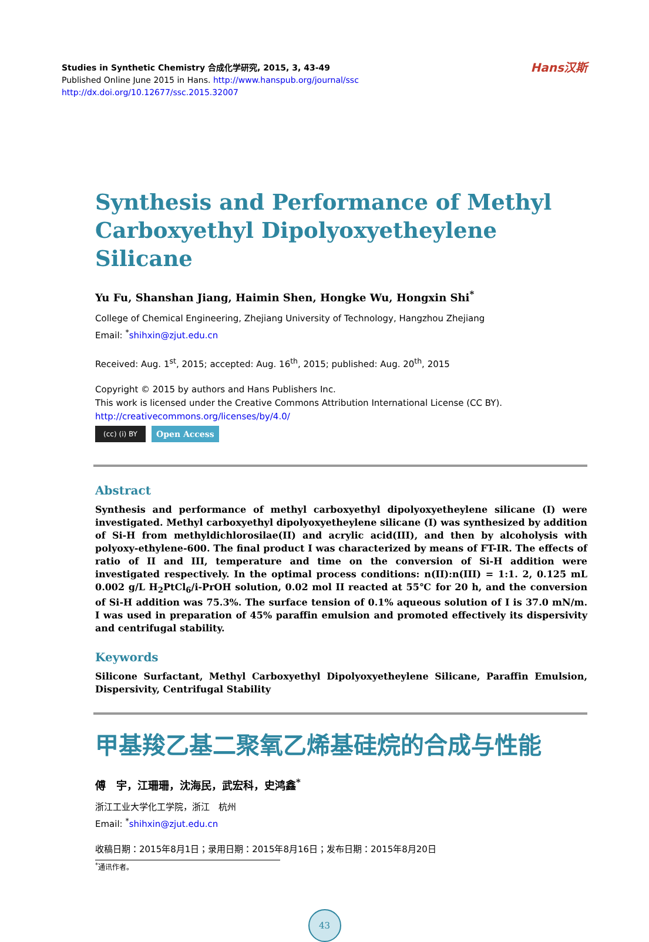Studies in Synthetic Chemistry 合成化学研究, 2015, 3, 43-49
Published Online June 2015 in Hans. http://www.hanspub.org/journal/ssc
http://dx.doi.org/10.12677/ssc.2015.32007
Hans汉斯
Synthesis and Performance of Methyl Carboxyethyl Dipolyoxyetheylene Silicane
Yu Fu, Shanshan Jiang, Haimin Shen, Hongke Wu, Hongxin Shi<sup>*</sup>
College of Chemical Engineering, Zhejiang University of Technology, Hangzhou Zhejiang
Email: <sup>*</sup>shihxin@zjut.edu.cn
Received: Aug. 1<sup>st</sup>, 2015; accepted: Aug. 16<sup>th</sup>, 2015; published: Aug. 20<sup>th</sup>, 2015
Copyright © 2015 by authors and Hans Publishers Inc.
This work is licensed under the Creative Commons Attribution International License (CC BY).
http://creativecommons.org/licenses/by/4.0/
(cc) (i) BY
Open Access
Abstract
Synthesis and performance of methyl carboxyethyl dipolyoxyetheylene silicane (I) were investigated. Methyl carboxyethyl dipolyoxyetheylene silicane (I) was synthesized by addition of Si-H from methyldichlorosilae(II) and acrylic acid(III), and then by alcoholysis with polyoxy-ethylene-600. The final product I was characterized by means of FT-IR. The effects of ratio of II and III, temperature and time on the conversion of Si-H addition were investigated respectively. In the optimal process conditions: n(II):n(III) = 1:1. 2, 0.125 mL 0.002 g/L H<sub>2</sub>PtCl<sub>6</sub>/i-PrOH solution, 0.02 mol II reacted at 55℃ for 20 h, and the conversion of Si-H addition was 75.3%. The surface tension of 0.1% aqueous solution of I is 37.0 mN/m. I was used in preparation of 45% paraffin emulsion and promoted effectively its dispersivity and centrifugal stability.
Keywords
Silicone Surfactant, Methyl Carboxyethyl Dipolyoxyetheylene Silicane, Paraffin Emulsion, Dispersivity, Centrifugal Stability
甲基羧乙基二聚氧乙烯基硅烷的合成与性能
傅　宇，江珊珊，沈海民，武宏科，史鸿鑫<sup>*</sup>
浙江工业大学化工学院，浙江　杭州
Email: <sup>*</sup>shihxin@zjut.edu.cn
收稿日期：2015年8月1日；录用日期：2015年8月16日；发布日期：2015年8月20日
<sup>*</sup> 通讯作者。
43